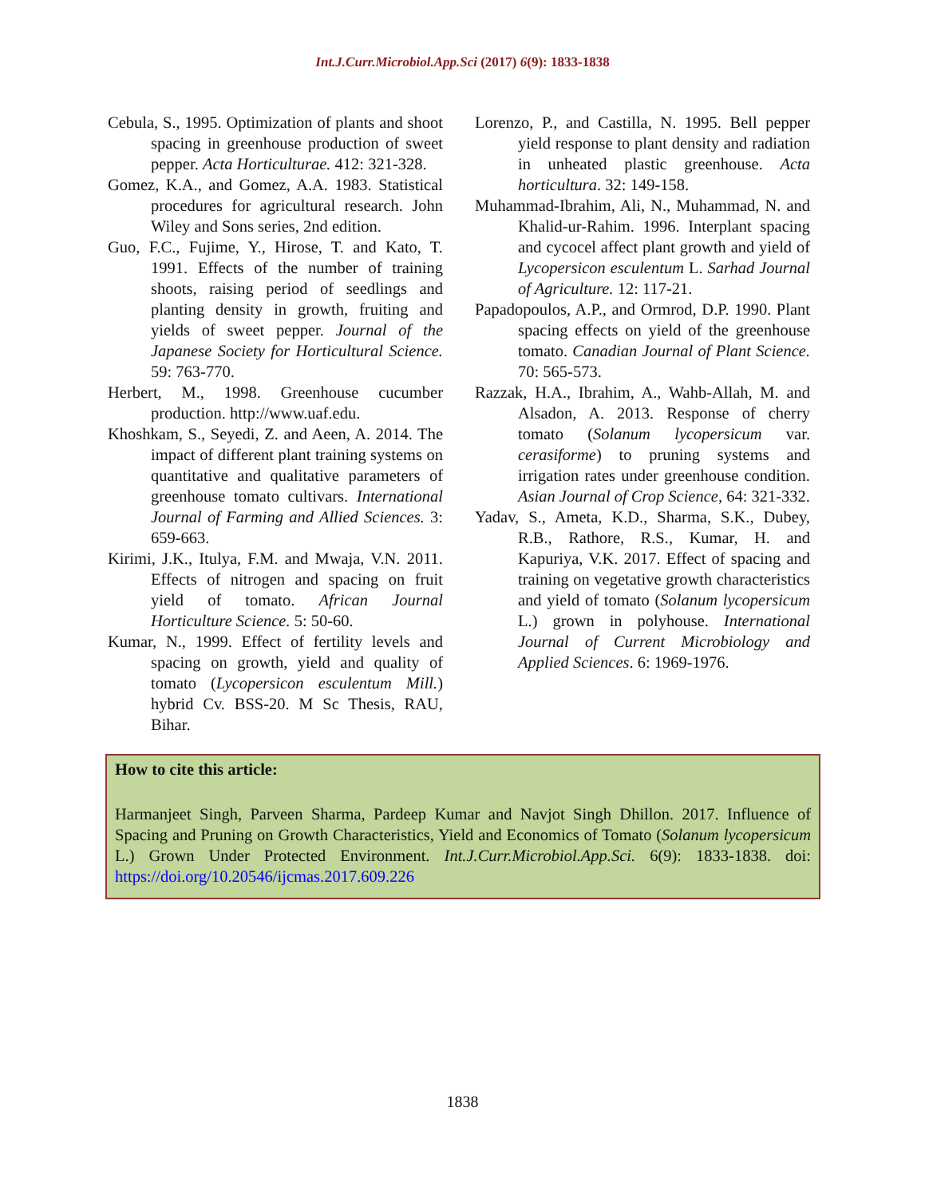Int.J.Curr.Microbiol.App.Sci (2017) 6(9): 1833-1838
Cebula, S., 1995. Optimization of plants and shoot spacing in greenhouse production of sweet pepper. Acta Horticulturae. 412: 321-328.
Gomez, K.A., and Gomez, A.A. 1983. Statistical procedures for agricultural research. John Wiley and Sons series, 2nd edition.
Guo, F.C., Fujime, Y., Hirose, T. and Kato, T. 1991. Effects of the number of training shoots, raising period of seedlings and planting density in growth, fruiting and yields of sweet pepper. Journal of the Japanese Society for Horticultural Science. 59: 763-770.
Herbert, M., 1998. Greenhouse cucumber production. http://www.uaf.edu.
Khoshkam, S., Seyedi, Z. and Aeen, A. 2014. The impact of different plant training systems on quantitative and qualitative parameters of greenhouse tomato cultivars. International Journal of Farming and Allied Sciences. 3: 659-663.
Kirimi, J.K., Itulya, F.M. and Mwaja, V.N. 2011. Effects of nitrogen and spacing on fruit yield of tomato. African Journal Horticulture Science. 5: 50-60.
Kumar, N., 1999. Effect of fertility levels and spacing on growth, yield and quality of tomato (Lycopersicon esculentum Mill.) hybrid Cv. BSS-20. M Sc Thesis, RAU, Bihar.
Lorenzo, P., and Castilla, N. 1995. Bell pepper yield response to plant density and radiation in unheated plastic greenhouse. Acta horticultura. 32: 149-158.
Muhammad-Ibrahim, Ali, N., Muhammad, N. and Khalid-ur-Rahim. 1996. Interplant spacing and cycocel affect plant growth and yield of Lycopersicon esculentum L. Sarhad Journal of Agriculture. 12: 117-21.
Papadopoulos, A.P., and Ormrod, D.P. 1990. Plant spacing effects on yield of the greenhouse tomato. Canadian Journal of Plant Science. 70: 565-573.
Razzak, H.A., Ibrahim, A., Wahb-Allah, M. and Alsadon, A. 2013. Response of cherry tomato (Solanum lycopersicum var. cerasiforme) to pruning systems and irrigation rates under greenhouse condition. Asian Journal of Crop Science, 64: 321-332.
Yadav, S., Ameta, K.D., Sharma, S.K., Dubey, R.B., Rathore, R.S., Kumar, H. and Kapuriya, V.K. 2017. Effect of spacing and training on vegetative growth characteristics and yield of tomato (Solanum lycopersicum L.) grown in polyhouse. International Journal of Current Microbiology and Applied Sciences. 6: 1969-1976.
How to cite this article:
Harmanjeet Singh, Parveen Sharma, Pardeep Kumar and Navjot Singh Dhillon. 2017. Influence of Spacing and Pruning on Growth Characteristics, Yield and Economics of Tomato (Solanum lycopersicum L.) Grown Under Protected Environment. Int.J.Curr.Microbiol.App.Sci. 6(9): 1833-1838. doi: https://doi.org/10.20546/ijcmas.2017.609.226
1838